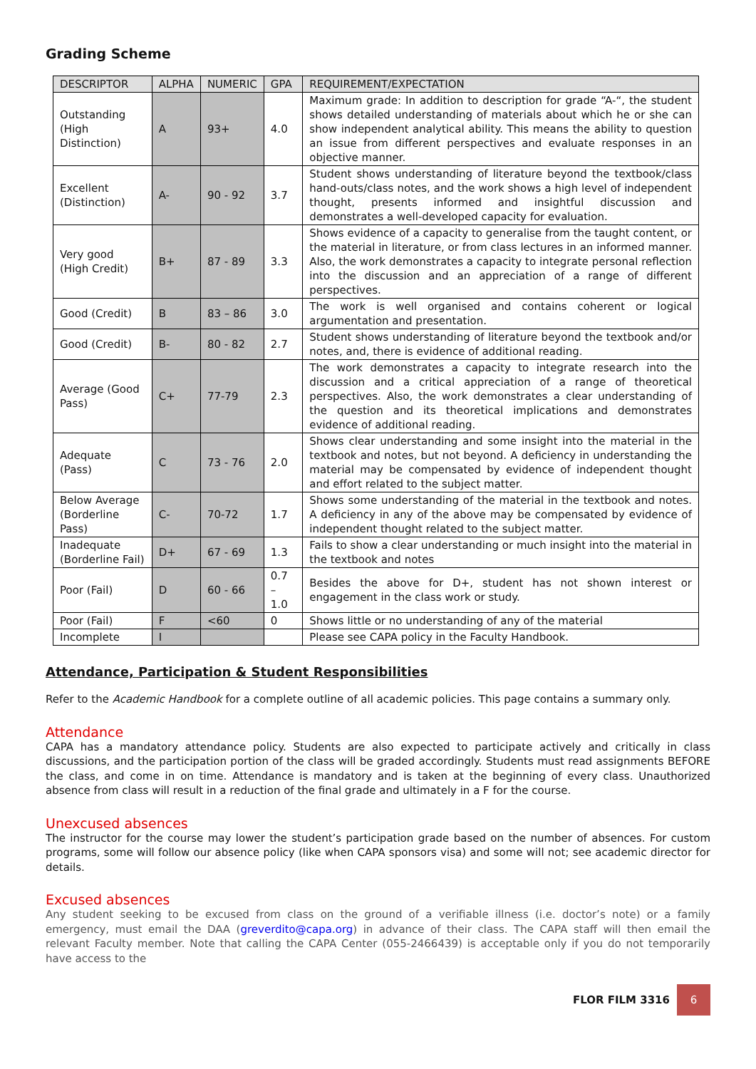Grading Scheme
| DESCRIPTOR | ALPHA | NUMERIC | GPA | REQUIREMENT/EXPECTATION |
| --- | --- | --- | --- | --- |
| Outstanding (High Distinction) | A | 93+ | 4.0 | Maximum grade: In addition to description for grade “A-“, the student shows detailed understanding of materials about which he or she can show independent analytical ability. This means the ability to question an issue from different perspectives and evaluate responses in an objective manner. |
| Excellent (Distinction) | A- | 90 - 92 | 3.7 | Student shows understanding of literature beyond the textbook/class hand-outs/class notes, and the work shows a high level of independent thought, presents informed and insightful discussion and demonstrates a well-developed capacity for evaluation. |
| Very good (High Credit) | B+ | 87 - 89 | 3.3 | Shows evidence of a capacity to generalise from the taught content, or the material in literature, or from class lectures in an informed manner. Also, the work demonstrates a capacity to integrate personal reflection into the discussion and an appreciation of a range of different perspectives. |
| Good (Credit) | B | 83 – 86 | 3.0 | The work is well organised and contains coherent or logical argumentation and presentation. |
| Good (Credit) | B- | 80 - 82 | 2.7 | Student shows understanding of literature beyond the textbook and/or notes, and, there is evidence of additional reading. |
| Average (Good Pass) | C+ | 77-79 | 2.3 | The work demonstrates a capacity to integrate research into the discussion and a critical appreciation of a range of theoretical perspectives. Also, the work demonstrates a clear understanding of the question and its theoretical implications and demonstrates evidence of additional reading. |
| Adequate (Pass) | C | 73 - 76 | 2.0 | Shows clear understanding and some insight into the material in the textbook and notes, but not beyond. A deficiency in understanding the material may be compensated by evidence of independent thought and effort related to the subject matter. |
| Below Average (Borderline Pass) | C- | 70-72 | 1.7 | Shows some understanding of the material in the textbook and notes. A deficiency in any of the above may be compensated by evidence of independent thought related to the subject matter. |
| Inadequate (Borderline Fail) | D+ | 67 - 69 | 1.3 | Fails to show a clear understanding or much insight into the material in the textbook and notes |
| Poor (Fail) | D | 60 - 66 | 0.7 – 1.0 | Besides the above for D+, student has not shown interest or engagement in the class work or study. |
| Poor (Fail) | F | <60 | 0 | Shows little or no understanding of any of the material |
| Incomplete | I | | | Please see CAPA policy in the Faculty Handbook. |
Attendance, Participation & Student Responsibilities
Refer to the Academic Handbook for a complete outline of all academic policies. This page contains a summary only.
Attendance
CAPA has a mandatory attendance policy. Students are also expected to participate actively and critically in class discussions, and the participation portion of the class will be graded accordingly. Students must read assignments BEFORE the class, and come in on time. Attendance is mandatory and is taken at the beginning of every class. Unauthorized absence from class will result in a reduction of the final grade and ultimately in a F for the course.
Unexcused absences
The instructor for the course may lower the student’s participation grade based on the number of absences. For custom programs, some will follow our absence policy (like when CAPA sponsors visa) and some will not; see academic director for details.
Excused absences
Any student seeking to be excused from class on the ground of a verifiable illness (i.e. doctor’s note) or a family emergency, must email the DAA (greverdito@capa.org) in advance of their class. The CAPA staff will then email the relevant Faculty member. Note that calling the CAPA Center (055-2466439) is acceptable only if you do not temporarily have access to the
FLOR FILM 3316
6